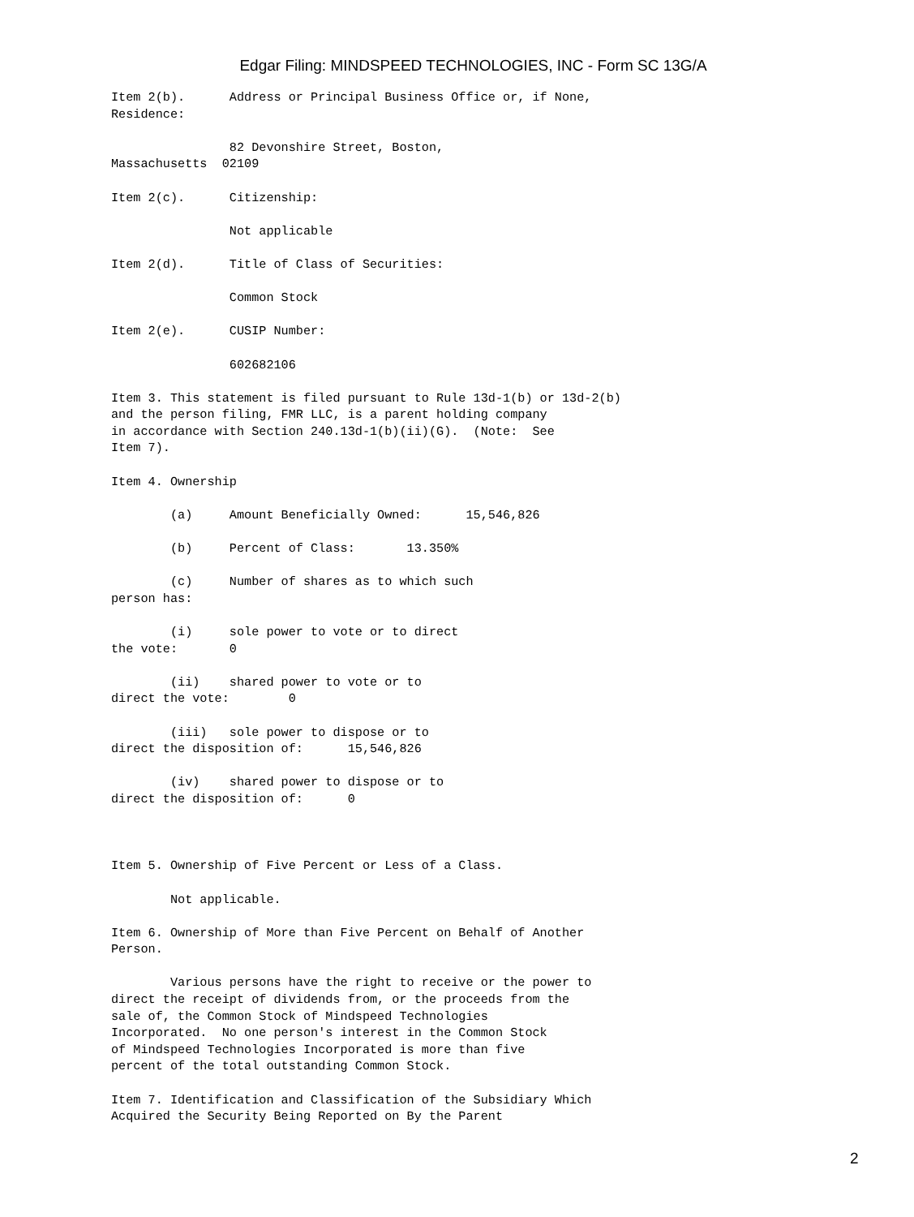Edgar Filing: MINDSPEED TECHNOLOGIES, INC - Form SC 13G/A
Item 2(b).      Address or Principal Business Office or, if None,
Residence:

                82 Devonshire Street, Boston,
Massachusetts  02109

Item 2(c).      Citizenship:

                Not applicable

Item 2(d).      Title of Class of Securities:

                Common Stock

Item 2(e).      CUSIP Number:

                602682106

Item 3. This statement is filed pursuant to Rule 13d-1(b) or 13d-2(b)
and the person filing, FMR LLC, is a parent holding company
in accordance with Section 240.13d-1(b)(ii)(G).  (Note:  See
Item 7).

Item 4. Ownership

        (a)     Amount Beneficially Owned:      15,546,826

        (b)     Percent of Class:       13.350%

        (c)     Number of shares as to which such
person has:

        (i)     sole power to vote or to direct
the vote:       0

        (ii)    shared power to vote or to
direct the vote:        0

        (iii)   sole power to dispose or to
direct the disposition of:      15,546,826

        (iv)    shared power to dispose or to
direct the disposition of:      0



Item 5. Ownership of Five Percent or Less of a Class.

        Not applicable.

Item 6. Ownership of More than Five Percent on Behalf of Another
Person.

        Various persons have the right to receive or the power to
direct the receipt of dividends from, or the proceeds from the
sale of, the Common Stock of Mindspeed Technologies
Incorporated.  No one person's interest in the Common Stock
of Mindspeed Technologies Incorporated is more than five
percent of the total outstanding Common Stock.

Item 7. Identification and Classification of the Subsidiary Which
Acquired the Security Being Reported on By the Parent
2